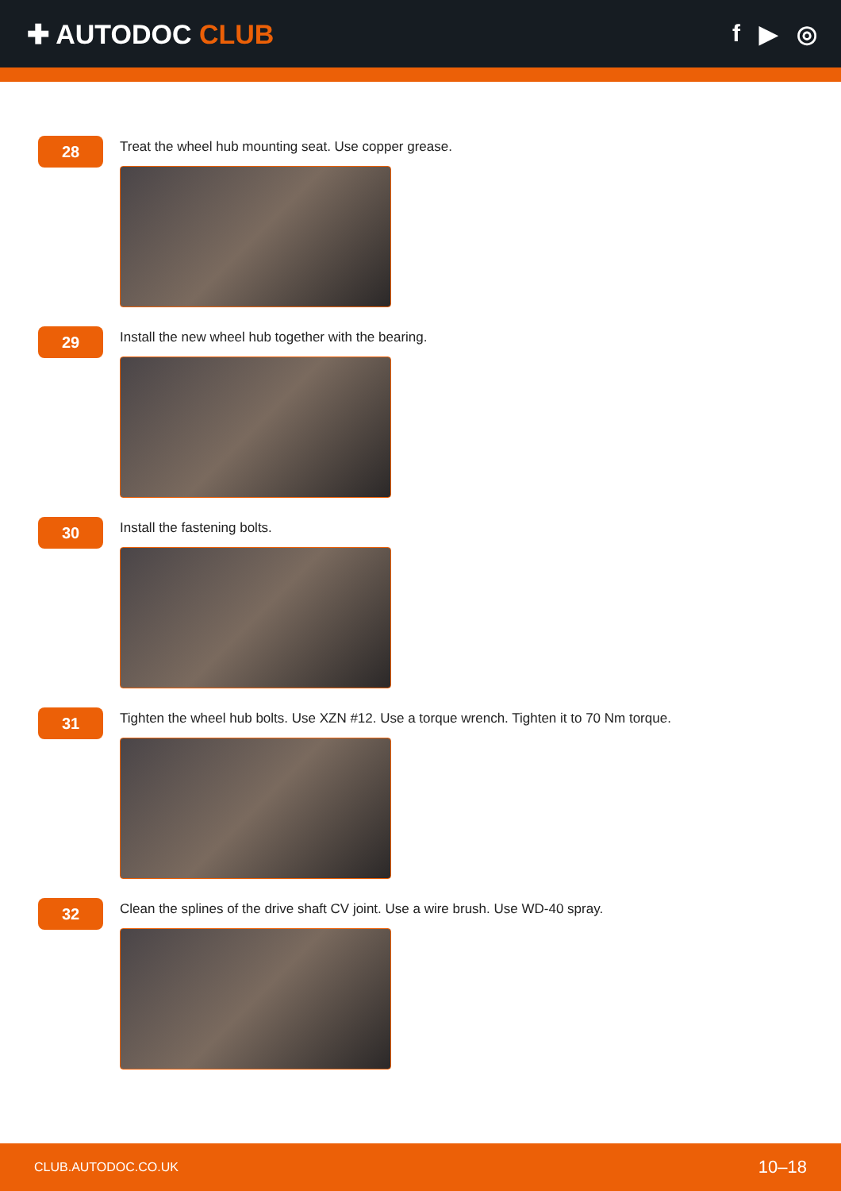✚ AUTODOC CLUB f ▶ ◎
28
Treat the wheel hub mounting seat. Use copper grease.
29
Install the new wheel hub together with the bearing.
30
Install the fastening bolts.
31
Tighten the wheel hub bolts. Use XZN #12. Use a torque wrench. Tighten it to 70 Nm torque.
32
Clean the splines of the drive shaft CV joint. Use a wire brush. Use WD-40 spray.
CLUB.AUTODOC.CO.UK 10–18